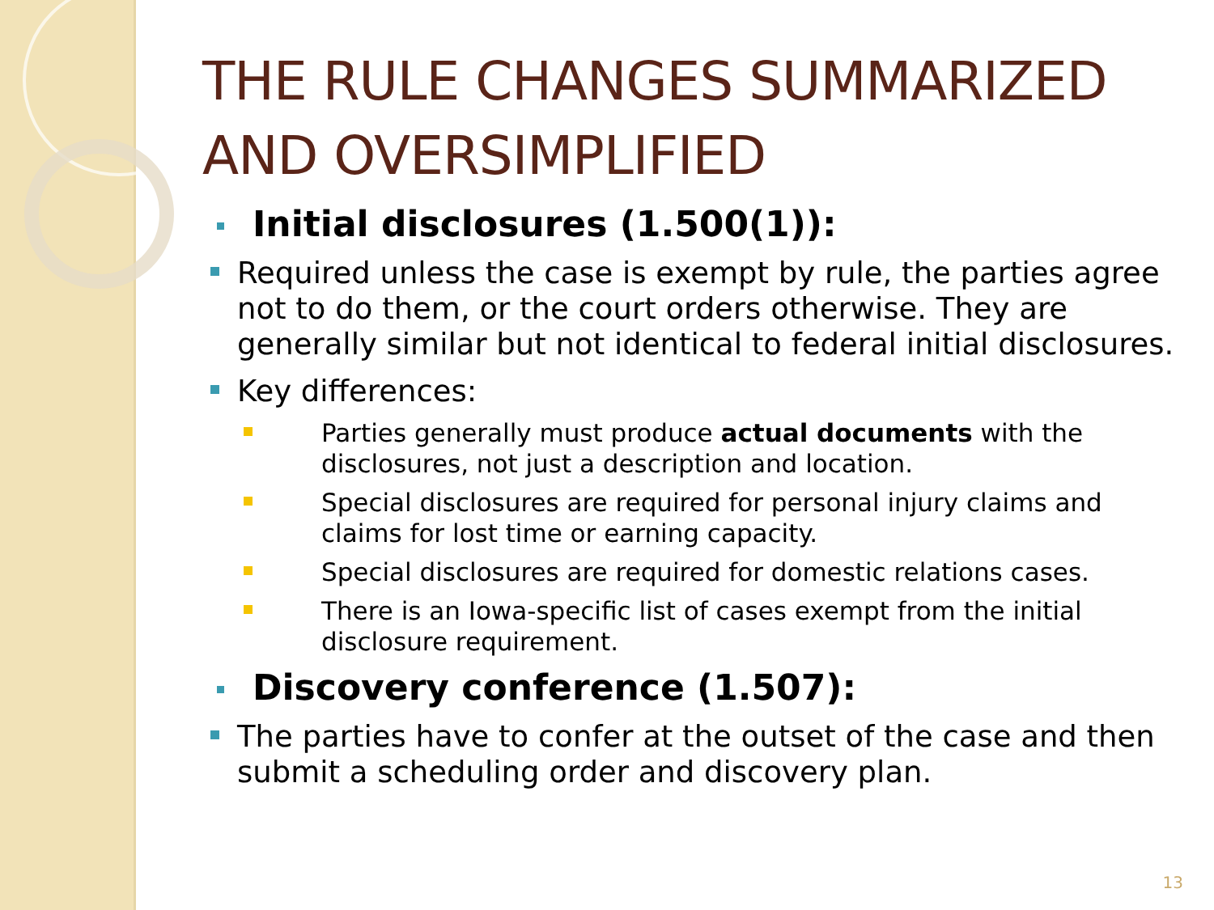THE RULE CHANGES SUMMARIZED AND OVERSIMPLIFIED
Initial disclosures (1.500(1)):
Required unless the case is exempt by rule, the parties agree not to do them, or the court orders otherwise. They are generally similar but not identical to federal initial disclosures.
Key differences:
Parties generally must produce actual documents with the disclosures, not just a description and location.
Special disclosures are required for personal injury claims and claims for lost time or earning capacity.
Special disclosures are required for domestic relations cases.
There is an Iowa-specific list of cases exempt from the initial disclosure requirement.
Discovery conference (1.507):
The parties have to confer at the outset of the case and then submit a scheduling order and discovery plan.
13